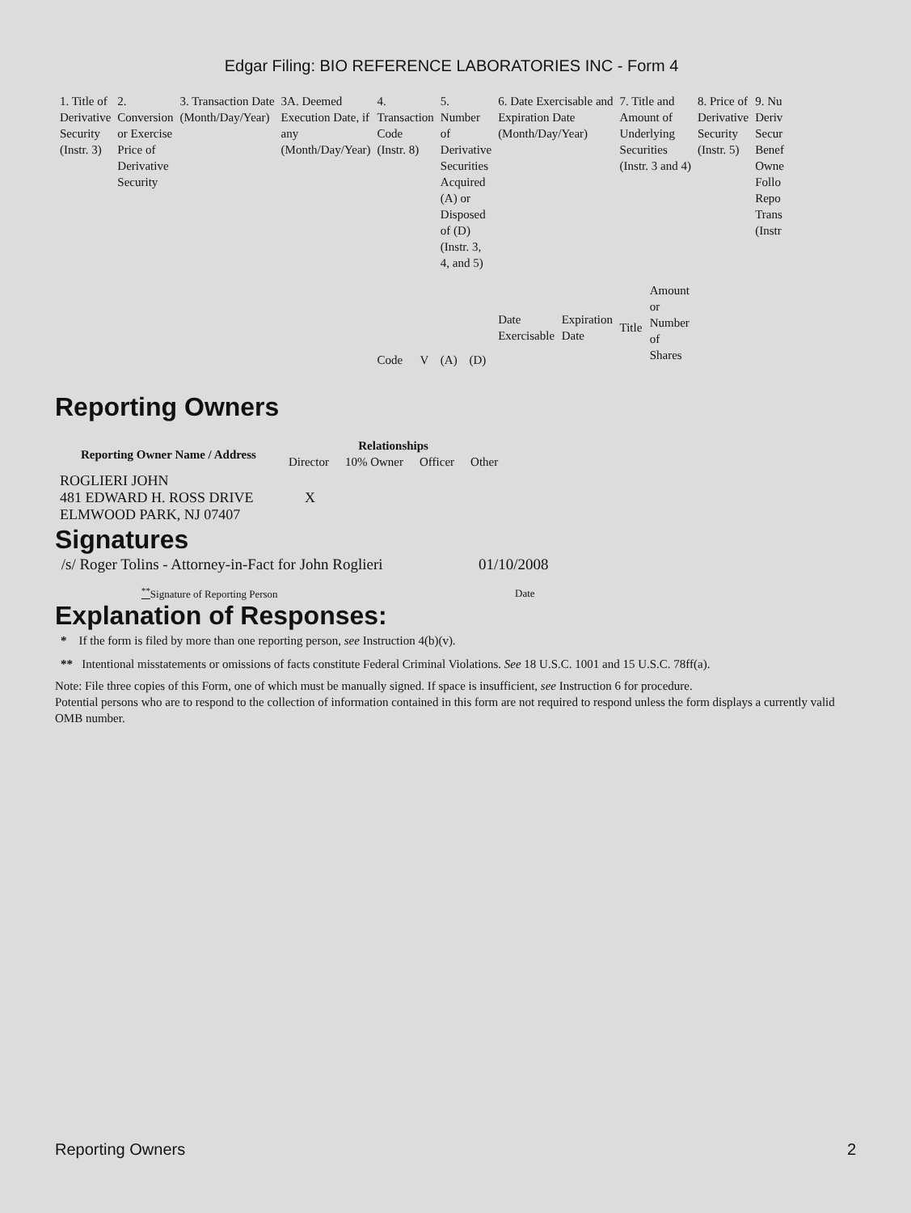Edgar Filing: BIO REFERENCE LABORATORIES INC - Form 4
| 1. Title of Derivative Security (Instr. 3) | 2. Conversion or Exercise Price of Derivative Security | 3. Transaction Date (Month/Day/Year) | 3A. Deemed Execution Date, if any (Month/Day/Year) | 4. Transaction Code (Instr. 8) | | 5. Number of Derivative Securities Acquired (A) or Disposed of (D) (Instr. 3, 4, and 5) | | 6. Date Exercisable and Expiration Date (Month/Day/Year) | | 7. Title and Amount of Underlying Securities (Instr. 3 and 4) | | 8. Price of Derivative Security (Instr. 5) | 9. Nu Deriv Secur Benef Owne Follo Repo Trans (Instr |
| | | | | Code | V | (A) | (D) | Date Exercisable | Expiration Date | Title | Amount or Number of Shares | | |
Reporting Owners
| Reporting Owner Name / Address | Relationships | | | |
| --- | --- | --- | --- | --- |
| | Director | 10% Owner | Officer | Other |
| ROGLIERI JOHN 481 EDWARD H. ROSS DRIVE ELMWOOD PARK, NJ 07407 | X | | | |
Signatures
| /s/ Roger Tolins - Attorney-in-Fact for John Roglieri | 01/10/2008 |
| <sup>**</sup> Signature of Reporting Person | Date |
Explanation of Responses:
* If the form is filed by more than one reporting person, see Instruction 4(b)(v).
** Intentional misstatements or omissions of facts constitute Federal Criminal Violations. See 18 U.S.C. 1001 and 15 U.S.C. 78ff(a).
Note: File three copies of this Form, one of which must be manually signed. If space is insufficient, see Instruction 6 for procedure.
Potential persons who are to respond to the collection of information contained in this form are not required to respond unless the form displays a currently valid OMB number.
Reporting Owners 2